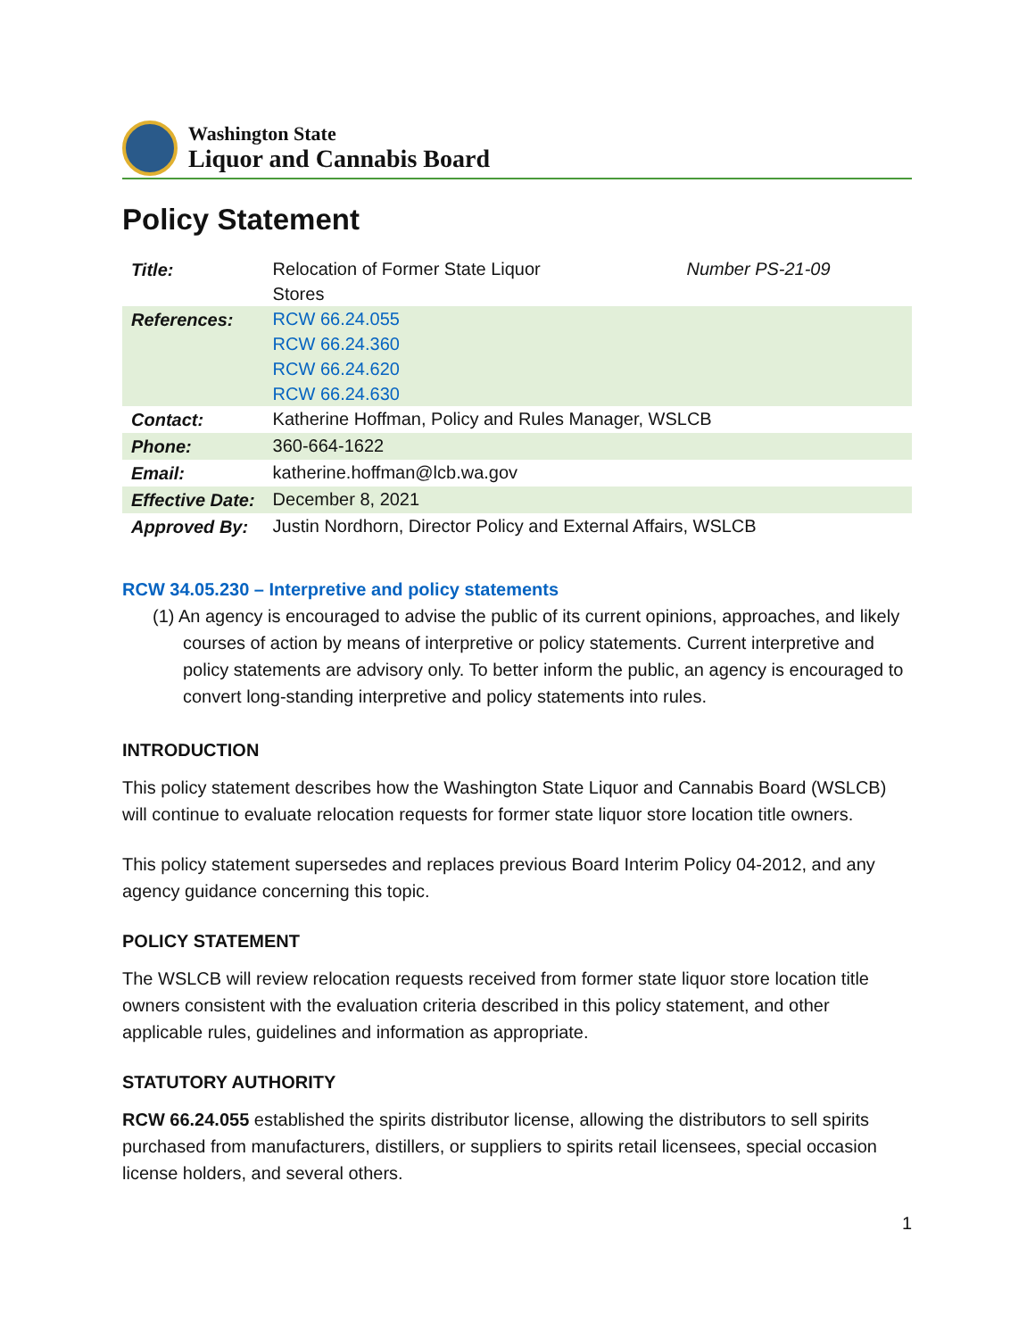Washington State
Liquor and Cannabis Board
Policy Statement
| Title: | Relocation of Former State Liquor Stores | Number PS-21-09 |
| References: | RCW 66.24.055 RCW 66.24.360 RCW 66.24.620 RCW 66.24.630 | |
| Contact: | Katherine Hoffman, Policy and Rules Manager, WSLCB | |
| Phone: | 360-664-1622 | |
| Email: | katherine.hoffman@lcb.wa.gov | |
| Effective Date: | December 8, 2021 | |
| Approved By: | Justin Nordhorn, Director Policy and External Affairs, WSLCB | |
RCW 34.05.230 – Interpretive and policy statements
(1) An agency is encouraged to advise the public of its current opinions, approaches, and likely courses of action by means of interpretive or policy statements. Current interpretive and policy statements are advisory only. To better inform the public, an agency is encouraged to convert long-standing interpretive and policy statements into rules.
INTRODUCTION
This policy statement describes how the Washington State Liquor and Cannabis Board (WSLCB) will continue to evaluate relocation requests for former state liquor store location title owners.
This policy statement supersedes and replaces previous Board Interim Policy 04-2012, and any agency guidance concerning this topic.
POLICY STATEMENT
The WSLCB will review relocation requests received from former state liquor store location title owners consistent with the evaluation criteria described in this policy statement, and other applicable rules, guidelines and information as appropriate.
STATUTORY AUTHORITY
RCW 66.24.055 established the spirits distributor license, allowing the distributors to sell spirits purchased from manufacturers, distillers, or suppliers to spirits retail licensees, special occasion license holders, and several others.
1